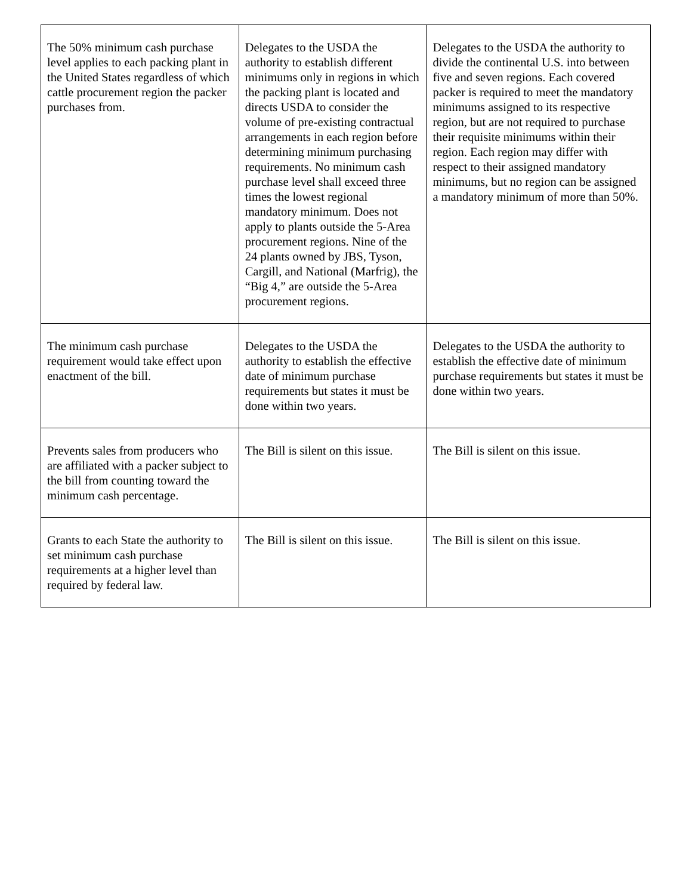| The 50% minimum cash purchase level applies to each packing plant in the United States regardless of which cattle procurement region the packer purchases from. | Delegates to the USDA the authority to establish different minimums only in regions in which the packing plant is located and directs USDA to consider the volume of pre-existing contractual arrangements in each region before determining minimum purchasing requirements. No minimum cash purchase level shall exceed three times the lowest regional mandatory minimum. Does not apply to plants outside the 5-Area procurement regions. Nine of the 24 plants owned by JBS, Tyson, Cargill, and National (Marfrig), the “Big 4,” are outside the 5-Area procurement regions. | Delegates to the USDA the authority to divide the continental U.S. into between five and seven regions. Each covered packer is required to meet the mandatory minimums assigned to its respective region, but are not required to purchase their requisite minimums within their region. Each region may differ with respect to their assigned mandatory minimums, but no region can be assigned a mandatory minimum of more than 50%. |
| The minimum cash purchase requirement would take effect upon enactment of the bill. | Delegates to the USDA the authority to establish the effective date of minimum purchase requirements but states it must be done within two years. | Delegates to the USDA the authority to establish the effective date of minimum purchase requirements but states it must be done within two years. |
| Prevents sales from producers who are affiliated with a packer subject to the bill from counting toward the minimum cash percentage. | The Bill is silent on this issue. | The Bill is silent on this issue. |
| Grants to each State the authority to set minimum cash purchase requirements at a higher level than required by federal law. | The Bill is silent on this issue. | The Bill is silent on this issue. |